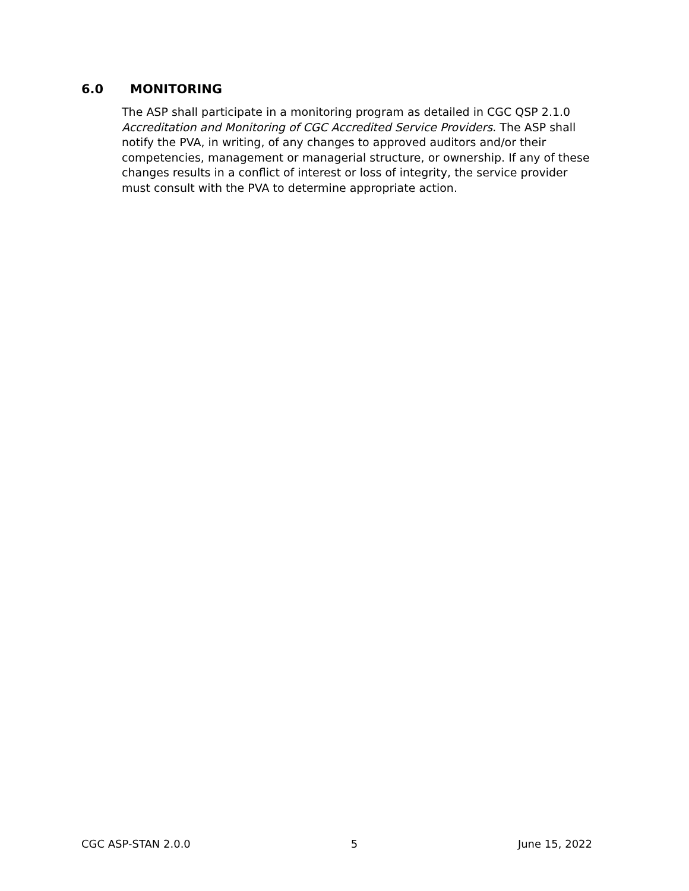6.0 MONITORING
The ASP shall participate in a monitoring program as detailed in CGC QSP 2.1.0 Accreditation and Monitoring of CGC Accredited Service Providers. The ASP shall notify the PVA, in writing, of any changes to approved auditors and/or their competencies, management or managerial structure, or ownership. If any of these changes results in a conflict of interest or loss of integrity, the service provider must consult with the PVA to determine appropriate action.
CGC ASP-STAN 2.0.0 5 June 15, 2022